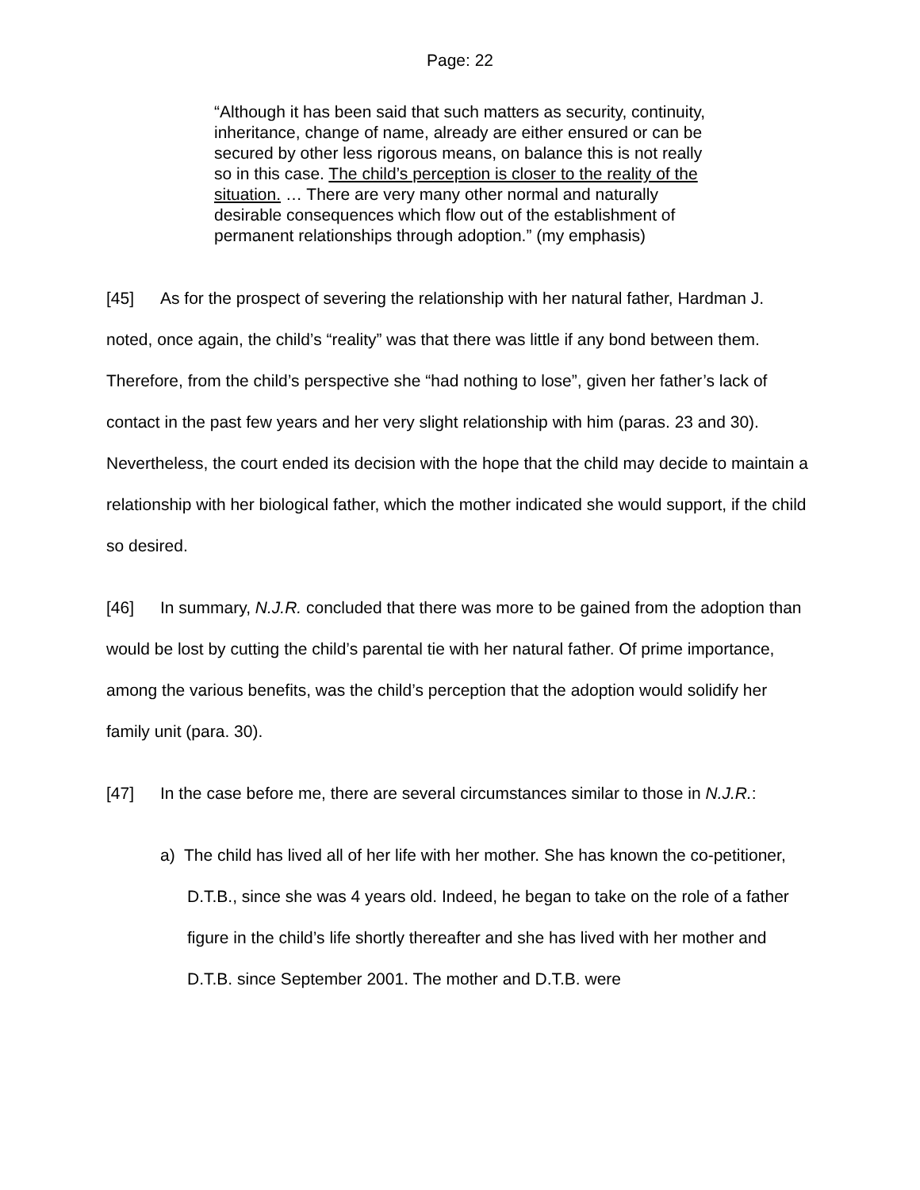Page: 22
“Although it has been said that such matters as security, continuity, inheritance, change of name, already are either ensured or can be secured by other less rigorous means, on balance this is not really so in this case. The child’s perception is closer to the reality of the situation. … There are very many other normal and naturally desirable consequences which flow out of the establishment of permanent relationships through adoption.” (my emphasis)
[45] As for the prospect of severing the relationship with her natural father, Hardman J. noted, once again, the child’s “reality” was that there was little if any bond between them. Therefore, from the child’s perspective she “had nothing to lose”, given her father’s lack of contact in the past few years and her very slight relationship with him (paras. 23 and 30). Nevertheless, the court ended its decision with the hope that the child may decide to maintain a relationship with her biological father, which the mother indicated she would support, if the child so desired.
[46] In summary, N.J.R. concluded that there was more to be gained from the adoption than would be lost by cutting the child’s parental tie with her natural father. Of prime importance, among the various benefits, was the child’s perception that the adoption would solidify her family unit (para. 30).
[47] In the case before me, there are several circumstances similar to those in N.J.R.:
a) The child has lived all of her life with her mother. She has known the co-petitioner, D.T.B., since she was 4 years old. Indeed, he began to take on the role of a father figure in the child’s life shortly thereafter and she has lived with her mother and D.T.B. since September 2001. The mother and D.T.B. were